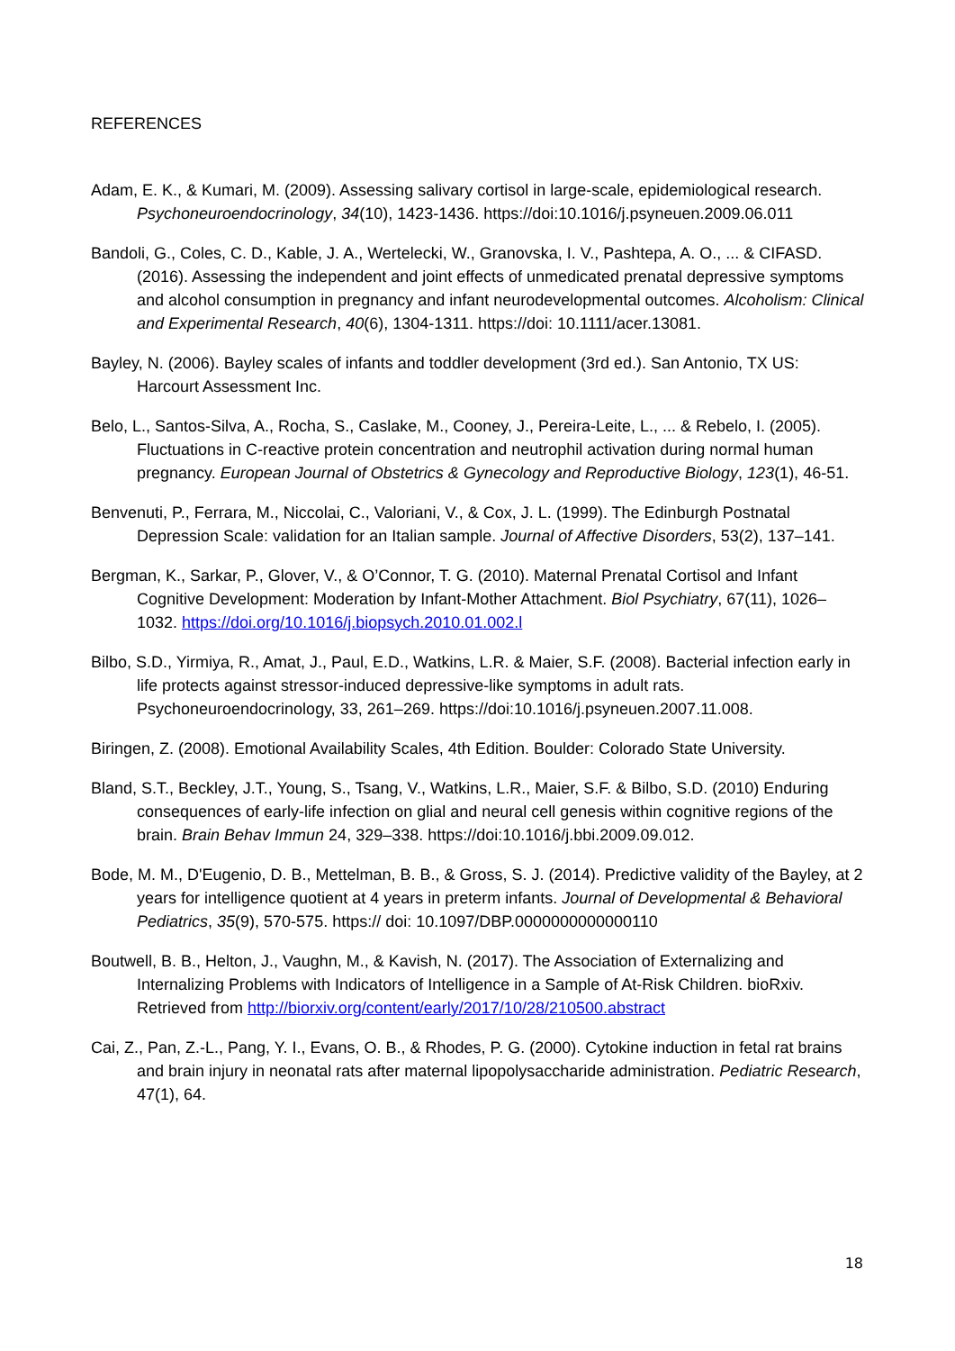REFERENCES
Adam, E. K., & Kumari, M. (2009). Assessing salivary cortisol in large-scale, epidemiological research. Psychoneuroendocrinology, 34(10), 1423-1436. https://doi:10.1016/j.psyneuen.2009.06.011
Bandoli, G., Coles, C. D., Kable, J. A., Wertelecki, W., Granovska, I. V., Pashtepa, A. O., ... & CIFASD. (2016). Assessing the independent and joint effects of unmedicated prenatal depressive symptoms and alcohol consumption in pregnancy and infant neurodevelopmental outcomes. Alcoholism: Clinical and Experimental Research, 40(6), 1304-1311. https://doi: 10.1111/acer.13081.
Bayley, N. (2006). Bayley scales of infants and toddler development (3rd ed.). San Antonio, TX US: Harcourt Assessment Inc.
Belo, L., Santos-Silva, A., Rocha, S., Caslake, M., Cooney, J., Pereira-Leite, L., ... & Rebelo, I. (2005). Fluctuations in C-reactive protein concentration and neutrophil activation during normal human pregnancy. European Journal of Obstetrics & Gynecology and Reproductive Biology, 123(1), 46-51.
Benvenuti, P., Ferrara, M., Niccolai, C., Valoriani, V., & Cox, J. L. (1999). The Edinburgh Postnatal Depression Scale: validation for an Italian sample. Journal of Affective Disorders, 53(2), 137–141.
Bergman, K., Sarkar, P., Glover, V., & O’Connor, T. G. (2010). Maternal Prenatal Cortisol and Infant Cognitive Development: Moderation by Infant-Mother Attachment. Biol Psychiatry, 67(11), 1026–1032. https://doi.org/10.1016/j.biopsych.2010.01.002.l
Bilbo, S.D., Yirmiya, R., Amat, J., Paul, E.D., Watkins, L.R. & Maier, S.F. (2008). Bacterial infection early in life protects against stressor-induced depressive-like symptoms in adult rats. Psychoneuroendocrinology, 33, 261–269. https://doi:10.1016/j.psyneuen.2007.11.008.
Biringen, Z. (2008). Emotional Availability Scales, 4th Edition. Boulder: Colorado State University.
Bland, S.T., Beckley, J.T., Young, S., Tsang, V., Watkins, L.R., Maier, S.F. & Bilbo, S.D. (2010) Enduring consequences of early-life infection on glial and neural cell genesis within cognitive regions of the brain. Brain Behav Immun 24, 329–338. https://doi:10.1016/j.bbi.2009.09.012.
Bode, M. M., D'Eugenio, D. B., Mettelman, B. B., & Gross, S. J. (2014). Predictive validity of the Bayley, at 2 years for intelligence quotient at 4 years in preterm infants. Journal of Developmental & Behavioral Pediatrics, 35(9), 570-575. https:// doi: 10.1097/DBP.0000000000000110
Boutwell, B. B., Helton, J., Vaughn, M., & Kavish, N. (2017). The Association of Externalizing and Internalizing Problems with Indicators of Intelligence in a Sample of At-Risk Children. bioRxiv. Retrieved from http://biorxiv.org/content/early/2017/10/28/210500.abstract
Cai, Z., Pan, Z.-L., Pang, Y. I., Evans, O. B., & Rhodes, P. G. (2000). Cytokine induction in fetal rat brains and brain injury in neonatal rats after maternal lipopolysaccharide administration. Pediatric Research, 47(1), 64.
18